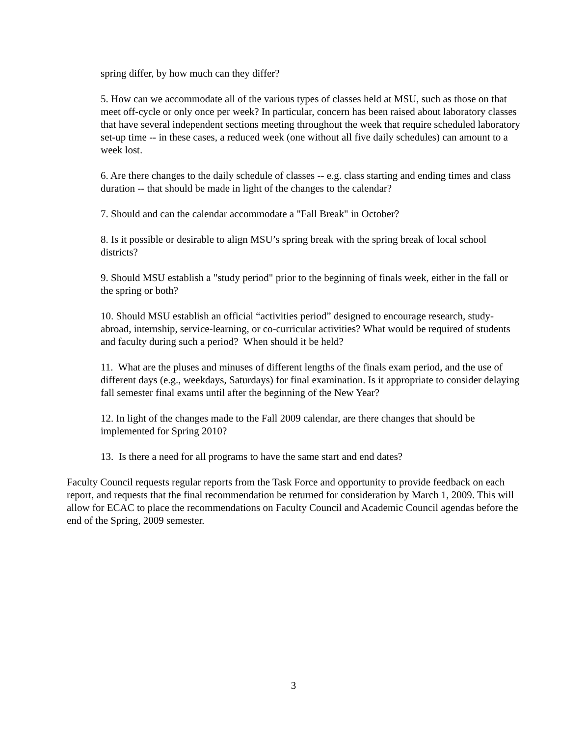spring differ, by how much can they differ?
5. How can we accommodate all of the various types of classes held at MSU, such as those on that meet off-cycle or only once per week? In particular, concern has been raised about laboratory classes that have several independent sections meeting throughout the week that require scheduled laboratory set-up time -- in these cases, a reduced week (one without all five daily schedules) can amount to a week lost.
6. Are there changes to the daily schedule of classes -- e.g. class starting and ending times and class duration -- that should be made in light of the changes to the calendar?
7. Should and can the calendar accommodate a "Fall Break" in October?
8. Is it possible or desirable to align MSU’s spring break with the spring break of local school districts?
9. Should MSU establish a "study period" prior to the beginning of finals week, either in the fall or the spring or both?
10. Should MSU establish an official “activities period” designed to encourage research, study-abroad, internship, service-learning, or co-curricular activities? What would be required of students and faculty during such a period? When should it be held?
11. What are the pluses and minuses of different lengths of the finals exam period, and the use of different days (e.g., weekdays, Saturdays) for final examination. Is it appropriate to consider delaying fall semester final exams until after the beginning of the New Year?
12. In light of the changes made to the Fall 2009 calendar, are there changes that should be implemented for Spring 2010?
13. Is there a need for all programs to have the same start and end dates?
Faculty Council requests regular reports from the Task Force and opportunity to provide feedback on each report, and requests that the final recommendation be returned for consideration by March 1, 2009. This will allow for ECAC to place the recommendations on Faculty Council and Academic Council agendas before the end of the Spring, 2009 semester.
3